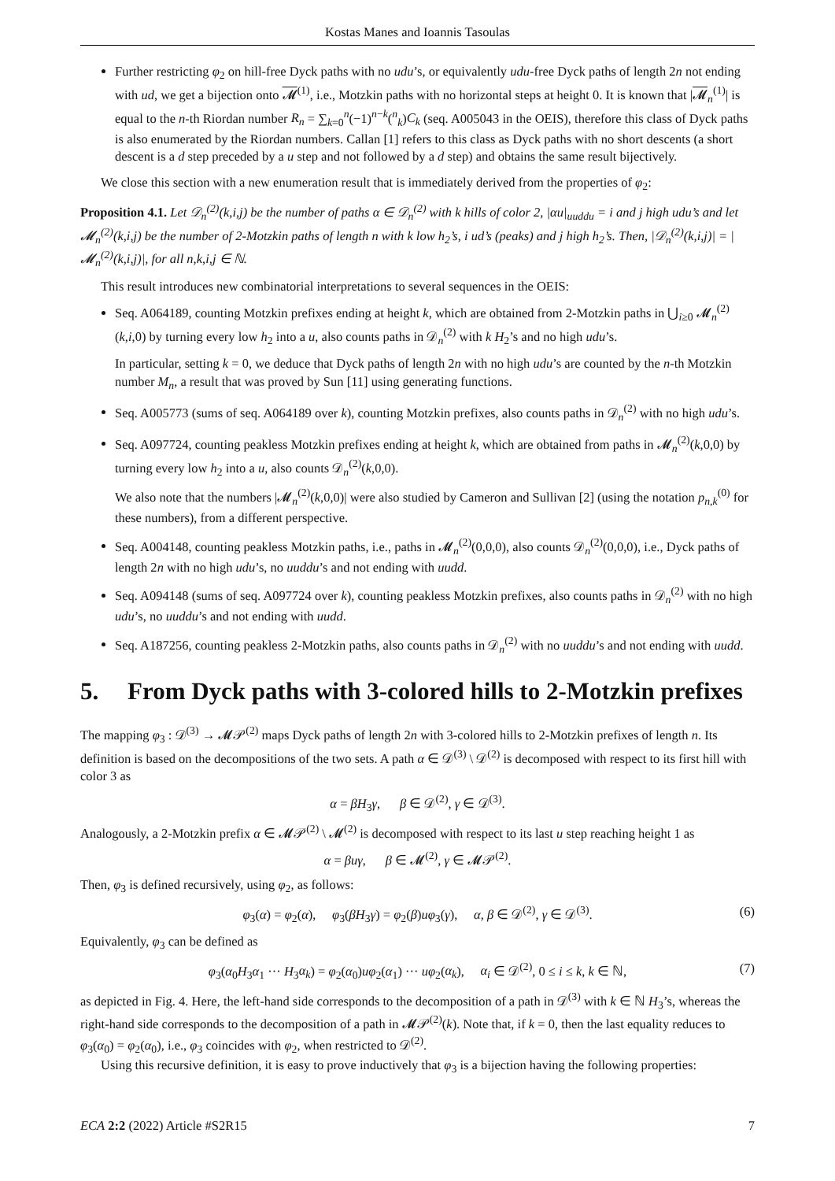Kostas Manes and Ioannis Tasoulas
Further restricting φ<sub>2</sub> on hill-free Dyck paths with no udu’s, or equivalently udu-free Dyck paths of length 2n not ending with ud, we get a bijection onto 𝓜<sup>(1)</sup>, i.e., Motzkin paths with no horizontal steps at height 0. It is known that |𝓜<sub>n</sub><sup>(1)</sup>| is equal to the n-th Riordan number R<sub>n</sub> = ∑<sub>k=0</sub><sup>n</sup>(−1)<sup>n−k</sup>(<sup>n</sup><sub>k</sub>)C<sub>k</sub> (seq. A005043 in the OEIS), therefore this class of Dyck paths is also enumerated by the Riordan numbers. Callan [1] refers to this class as Dyck paths with no short descents (a short descent is a d step preceded by a u step and not followed by a d step) and obtains the same result bijectively.
We close this section with a new enumeration result that is immediately derived from the properties of φ<sub>2</sub>:
Proposition 4.1. Let 𝒟<sub>n</sub><sup>(2)</sup>(k,i,j) be the number of paths α ∈ 𝒟<sub>n</sub><sup>(2)</sup> with k hills of color 2, |αu|<sub>uuddu</sub> = i and j high udu’s and let 𝓜<sub>n</sub><sup>(2)</sup>(k,i,j) be the number of 2-Motzkin paths of length n with k low h<sub>2</sub>’s, i ud’s (peaks) and j high h<sub>2</sub>’s. Then, |𝒟<sub>n</sub><sup>(2)</sup>(k,i,j)| = |𝓜<sub>n</sub><sup>(2)</sup>(k,i,j)|, for all n,k,i,j ∈ ℕ.
This result introduces new combinatorial interpretations to several sequences in the OEIS:
Seq. A064189, counting Motzkin prefixes ending at height k, which are obtained from 2-Motzkin paths in ⋃<sub>i≥0</sub> 𝓜<sub>n</sub><sup>(2)</sup>(k,i,0) by turning every low h<sub>2</sub> into a u, also counts paths in 𝒟<sub>n</sub><sup>(2)</sup> with k H<sub>2</sub>’s and no high udu’s.
In particular, setting k = 0, we deduce that Dyck paths of length 2n with no high udu’s are counted by the n-th Motzkin number M<sub>n</sub>, a result that was proved by Sun [11] using generating functions.
Seq. A005773 (sums of seq. A064189 over k), counting Motzkin prefixes, also counts paths in 𝒟<sub>n</sub><sup>(2)</sup> with no high udu’s.
Seq. A097724, counting peakless Motzkin prefixes ending at height k, which are obtained from paths in 𝓜<sub>n</sub><sup>(2)</sup>(k,0,0) by turning every low h<sub>2</sub> into a u, also counts 𝒟<sub>n</sub><sup>(2)</sup>(k,0,0).
We also note that the numbers |𝓜<sub>n</sub><sup>(2)</sup>(k,0,0)| were also studied by Cameron and Sullivan [2] (using the notation p<sub>n,k</sub><sup>(0)</sup> for these numbers), from a different perspective.
Seq. A004148, counting peakless Motzkin paths, i.e., paths in 𝓜<sub>n</sub><sup>(2)</sup>(0,0,0), also counts 𝒟<sub>n</sub><sup>(2)</sup>(0,0,0), i.e., Dyck paths of length 2n with no high udu’s, no uuddu’s and not ending with uudd.
Seq. A094148 (sums of seq. A097724 over k), counting peakless Motzkin prefixes, also counts paths in 𝒟<sub>n</sub><sup>(2)</sup> with no high udu’s, no uuddu’s and not ending with uudd.
Seq. A187256, counting peakless 2-Motzkin paths, also counts paths in 𝒟<sub>n</sub><sup>(2)</sup> with no uuddu’s and not ending with uudd.
5. From Dyck paths with 3-colored hills to 2-Motzkin prefixes
The mapping φ<sub>3</sub> : 𝒟<sup>(3)</sup> → 𝓜𝒫<sup>(2)</sup> maps Dyck paths of length 2n with 3-colored hills to 2-Motzkin prefixes of length n. Its definition is based on the decompositions of the two sets. A path α ∈ 𝒟<sup>(3)</sup> \ 𝒟<sup>(2)</sup> is decomposed with respect to its first hill with color 3 as
α = βH<sub>3</sub>γ, β ∈ 𝒟<sup>(2)</sup>, γ ∈ 𝒟<sup>(3)</sup>.
Analogously, a 2-Motzkin prefix α ∈ 𝓜𝒫<sup>(2)</sup> \ 𝓜<sup>(2)</sup> is decomposed with respect to its last u step reaching height 1 as
α = βuγ, β ∈ 𝓜<sup>(2)</sup>, γ ∈ 𝓜𝒫<sup>(2)</sup>.
Then, φ<sub>3</sub> is defined recursively, using φ<sub>2</sub>, as follows:
φ<sub>3</sub>(α) = φ<sub>2</sub>(α), φ<sub>3</sub>(βH<sub>3</sub>γ) = φ<sub>2</sub>(β)uφ<sub>3</sub>(γ), α, β ∈ 𝒟<sup>(2)</sup>, γ ∈ 𝒟<sup>(3)</sup>. (6)
Equivalently, φ<sub>3</sub> can be defined as
φ<sub>3</sub>(α<sub>0</sub>H<sub>3</sub>α<sub>1</sub> ··· H<sub>3</sub>α<sub>k</sub>) = φ<sub>2</sub>(α<sub>0</sub>)uφ<sub>2</sub>(α<sub>1</sub>) ··· uφ<sub>2</sub>(α<sub>k</sub>), α<sub>i</sub> ∈ 𝒟<sup>(2)</sup>, 0 ≤ i ≤ k, k ∈ ℕ, (7)
as depicted in Fig. 4. Here, the left-hand side corresponds to the decomposition of a path in 𝒟<sup>(3)</sup> with k ∈ ℕ H<sub>3</sub>’s, whereas the right-hand side corresponds to the decomposition of a path in 𝓜𝒫<sup>(2)</sup>(k). Note that, if k = 0, then the last equality reduces to φ<sub>3</sub>(α<sub>0</sub>) = φ<sub>2</sub>(α<sub>0</sub>), i.e., φ<sub>3</sub> coincides with φ<sub>2</sub>, when restricted to 𝒟<sup>(2)</sup>.
Using this recursive definition, it is easy to prove inductively that φ<sub>3</sub> is a bijection having the following properties:
ECA 2:2 (2022) Article #S2R15 7